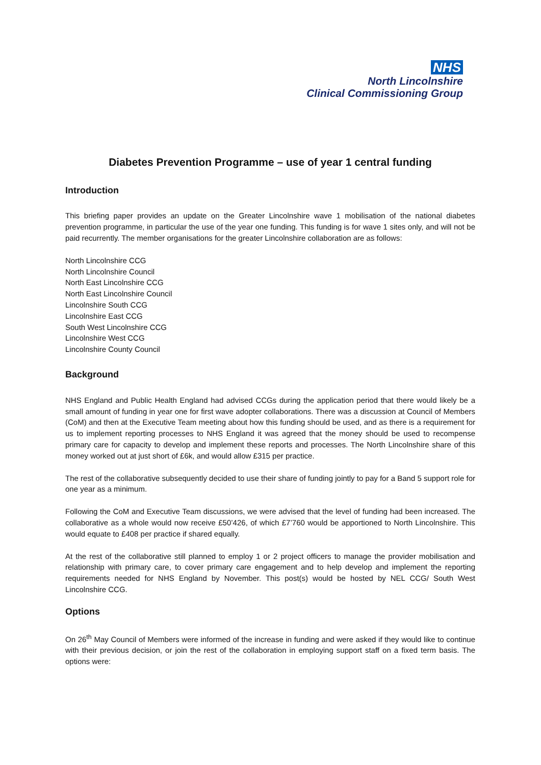NHS
North Lincolnshire
Clinical Commissioning Group
Diabetes Prevention Programme – use of year 1 central funding
Introduction
This briefing paper provides an update on the Greater Lincolnshire wave 1 mobilisation of the national diabetes prevention programme, in particular the use of the year one funding. This funding is for wave 1 sites only, and will not be paid recurrently. The member organisations for the greater Lincolnshire collaboration are as follows:
North Lincolnshire CCG
North Lincolnshire Council
North East Lincolnshire CCG
North East Lincolnshire Council
Lincolnshire South CCG
Lincolnshire East CCG
South West Lincolnshire CCG
Lincolnshire West CCG
Lincolnshire County Council
Background
NHS England and Public Health England had advised CCGs during the application period that there would likely be a small amount of funding in year one for first wave adopter collaborations. There was a discussion at Council of Members (CoM) and then at the Executive Team meeting about how this funding should be used, and as there is a requirement for us to implement reporting processes to NHS England it was agreed that the money should be used to recompense primary care for capacity to develop and implement these reports and processes. The North Lincolnshire share of this money worked out at just short of £6k, and would allow £315 per practice.
The rest of the collaborative subsequently decided to use their share of funding jointly to pay for a Band 5 support role for one year as a minimum.
Following the CoM and Executive Team discussions, we were advised that the level of funding had been increased. The collaborative as a whole would now receive £50’426, of which £7’760 would be apportioned to North Lincolnshire. This would equate to £408 per practice if shared equally.
At the rest of the collaborative still planned to employ 1 or 2 project officers to manage the provider mobilisation and relationship with primary care, to cover primary care engagement and to help develop and implement the reporting requirements needed for NHS England by November. This post(s) would be hosted by NEL CCG/ South West Lincolnshire CCG.
Options
On 26<sup>th</sup> May Council of Members were informed of the increase in funding and were asked if they would like to continue with their previous decision, or join the rest of the collaboration in employing support staff on a fixed term basis. The options were: